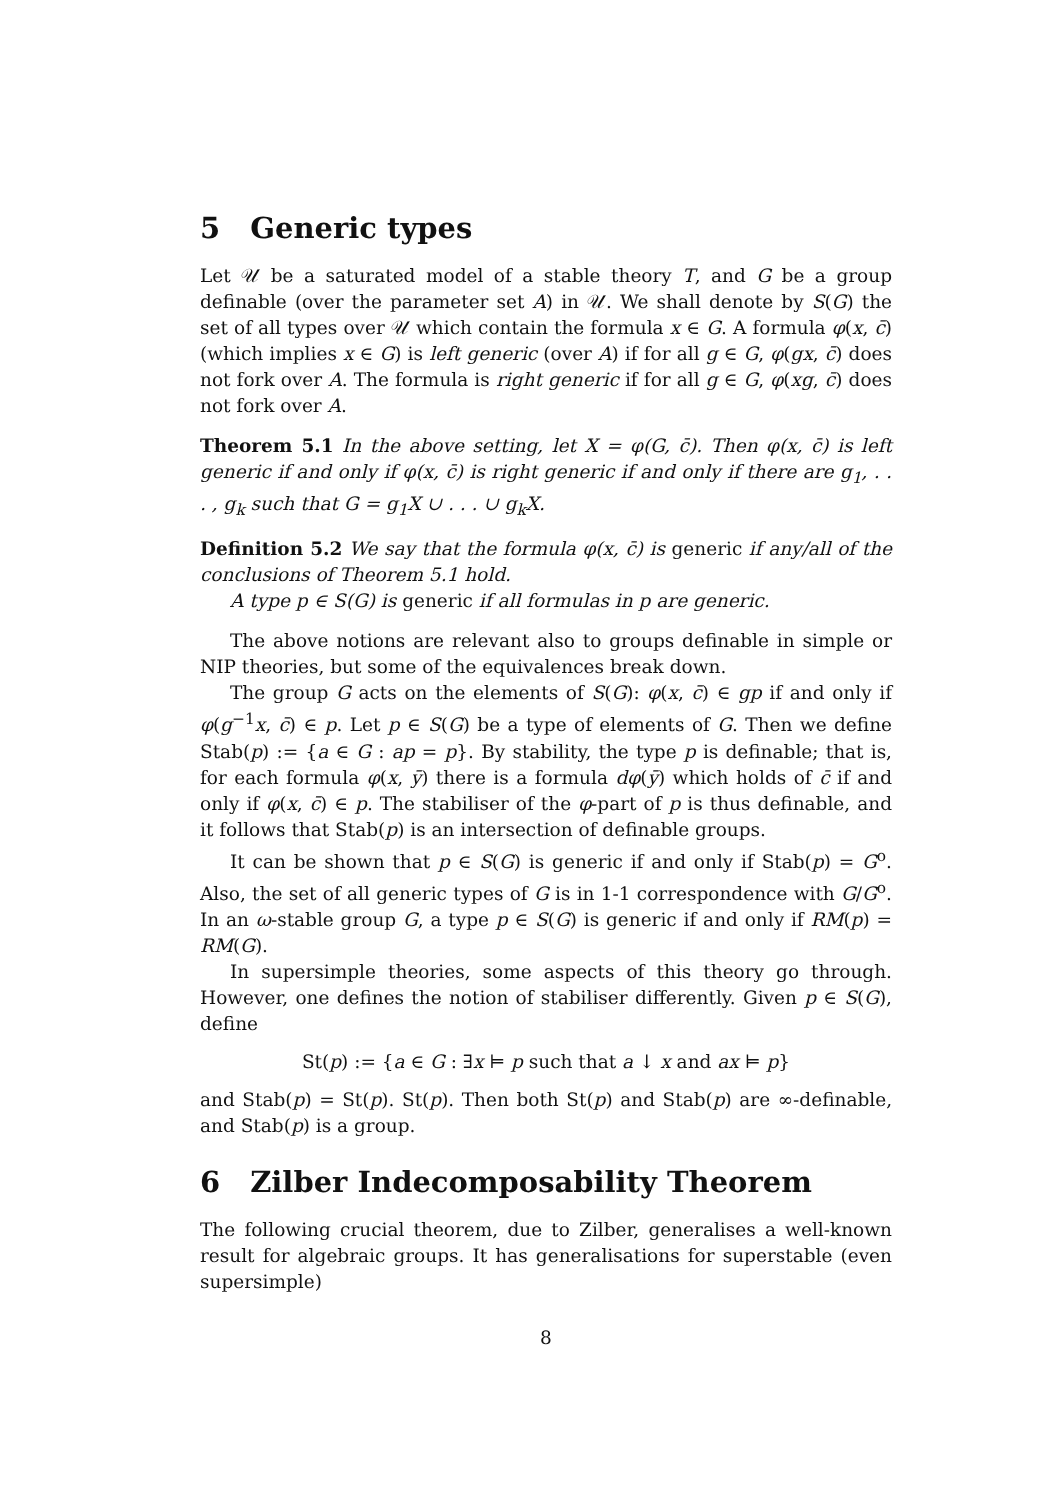5 Generic types
Let 𝒰 be a saturated model of a stable theory T, and G be a group definable (over the parameter set A) in 𝒰. We shall denote by S(G) the set of all types over 𝒰 which contain the formula x ∈ G. A formula φ(x, c̄) (which implies x ∈ G) is left generic (over A) if for all g ∈ G, φ(gx, c̄) does not fork over A. The formula is right generic if for all g ∈ G, φ(xg, c̄) does not fork over A.
Theorem 5.1 In the above setting, let X = φ(G, c̄). Then φ(x, c̄) is left generic if and only if φ(x, c̄) is right generic if and only if there are g<sub>1</sub>, . . . , g<sub>k</sub> such that G = g<sub>1</sub>X ∪ . . . ∪ g<sub>k</sub>X.
Definition 5.2 We say that the formula φ(x, c̄) is generic if any/all of the conclusions of Theorem 5.1 hold.
A type p ∈ S(G) is generic if all formulas in p are generic.
The above notions are relevant also to groups definable in simple or NIP theories, but some of the equivalences break down.
The group G acts on the elements of S(G): φ(x, c̄) ∈ gp if and only if φ(g<sup>−1</sup>x, c̄) ∈ p. Let p ∈ S(G) be a type of elements of G. Then we define Stab(p) := {a ∈ G : ap = p}. By stability, the type p is definable; that is, for each formula φ(x, ȳ) there is a formula dφ(ȳ) which holds of c̄ if and only if φ(x, c̄) ∈ p. The stabiliser of the φ-part of p is thus definable, and it follows that Stab(p) is an intersection of definable groups.
It can be shown that p ∈ S(G) is generic if and only if Stab(p) = G<sup>o</sup>. Also, the set of all generic types of G is in 1-1 correspondence with G/G<sup>o</sup>. In an ω-stable group G, a type p ∈ S(G) is generic if and only if RM(p) = RM(G).
In supersimple theories, some aspects of this theory go through. However, one defines the notion of stabiliser differently. Given p ∈ S(G), define
St(p) := {a ∈ G : ∃x ⊨ p such that a ↓ x and ax ⊨ p}
and Stab(p) = St(p). St(p). Then both St(p) and Stab(p) are ∞-definable, and Stab(p) is a group.
6 Zilber Indecomposability Theorem
The following crucial theorem, due to Zilber, generalises a well-known result for algebraic groups. It has generalisations for superstable (even supersimple)
8